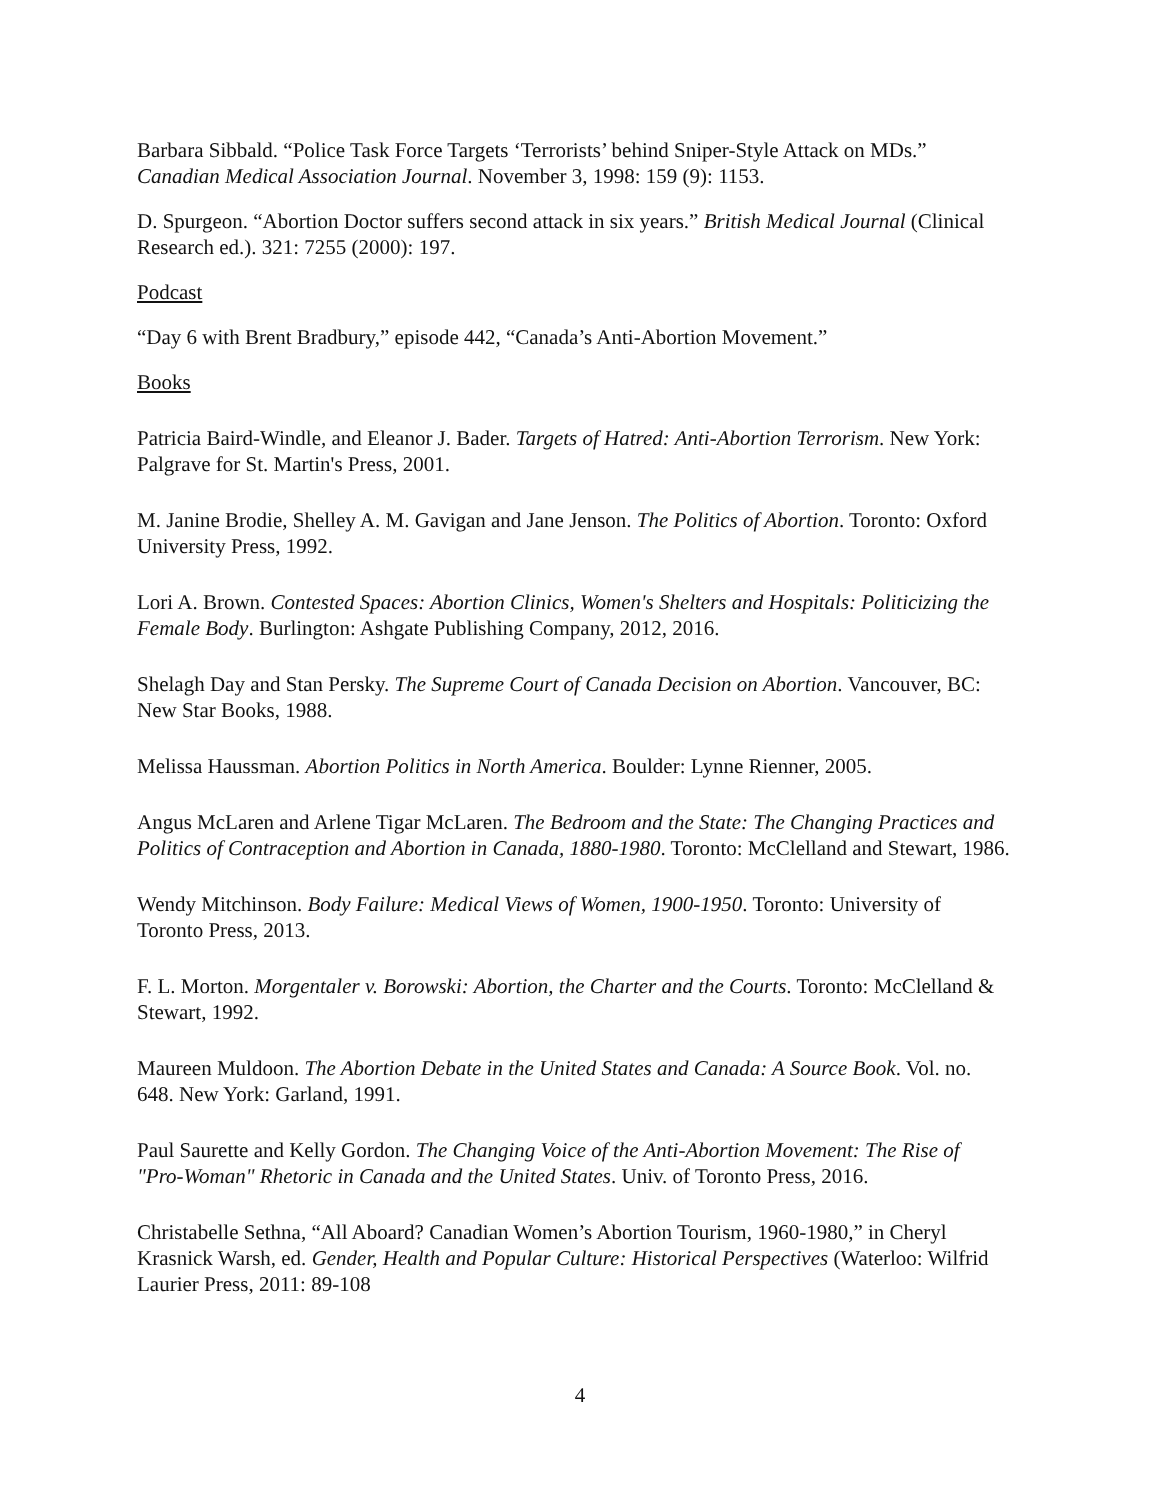Barbara Sibbald. “Police Task Force Targets ‘Terrorists’ behind Sniper-Style Attack on MDs.” Canadian Medical Association Journal. November 3, 1998: 159 (9): 1153.
D. Spurgeon. “Abortion Doctor suffers second attack in six years.” British Medical Journal (Clinical Research ed.). 321: 7255 (2000): 197.
Podcast
“Day 6 with Brent Bradbury,” episode 442, “Canada’s Anti-Abortion Movement.”
Books
Patricia Baird-Windle, and Eleanor J. Bader. Targets of Hatred: Anti-Abortion Terrorism. New York: Palgrave for St. Martin's Press, 2001.
M. Janine Brodie, Shelley A. M. Gavigan and Jane Jenson. The Politics of Abortion. Toronto: Oxford University Press, 1992.
Lori A. Brown. Contested Spaces: Abortion Clinics, Women's Shelters and Hospitals: Politicizing the Female Body. Burlington: Ashgate Publishing Company, 2012, 2016.
Shelagh Day and Stan Persky. The Supreme Court of Canada Decision on Abortion. Vancouver, BC: New Star Books, 1988.
Melissa Haussman. Abortion Politics in North America. Boulder: Lynne Rienner, 2005.
Angus McLaren and Arlene Tigar McLaren. The Bedroom and the State: The Changing Practices and Politics of Contraception and Abortion in Canada, 1880-1980. Toronto: McClelland and Stewart, 1986.
Wendy Mitchinson. Body Failure: Medical Views of Women, 1900-1950. Toronto: University of Toronto Press, 2013.
F. L. Morton. Morgentaler v. Borowski: Abortion, the Charter and the Courts. Toronto: McClelland & Stewart, 1992.
Maureen Muldoon. The Abortion Debate in the United States and Canada: A Source Book. Vol. no. 648. New York: Garland, 1991.
Paul Saurette and Kelly Gordon. The Changing Voice of the Anti-Abortion Movement: The Rise of "Pro-Woman" Rhetoric in Canada and the United States. Univ. of Toronto Press, 2016.
Christabelle Sethna, “All Aboard? Canadian Women’s Abortion Tourism, 1960-1980,” in Cheryl Krasnick Warsh, ed. Gender, Health and Popular Culture: Historical Perspectives (Waterloo: Wilfrid Laurier Press, 2011: 89-108
4